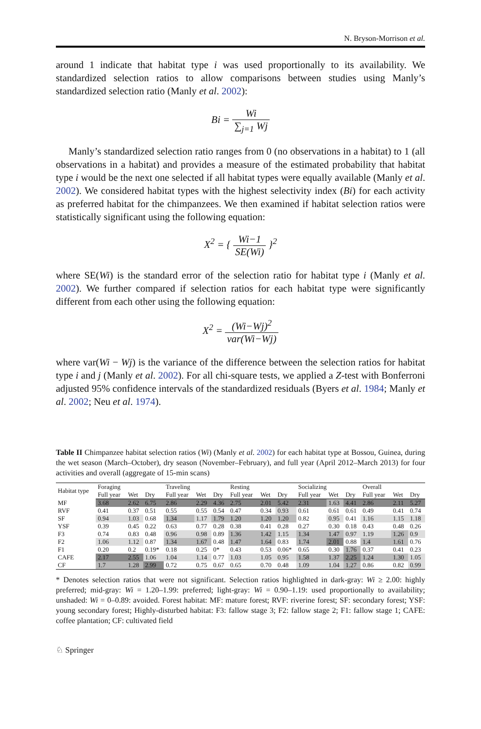N. Bryson-Morrison et al.
around 1 indicate that habitat type i was used proportionally to its availability. We standardized selection ratios to allow comparisons between studies using Manly’s standardized selection ratio (Manly et al. 2002):
Bi = Wi ∑<sub>j=1</sub> Wj
Manly’s standardized selection ratio ranges from 0 (no observations in a habitat) to 1 (all observations in a habitat) and provides a measure of the estimated probability that habitat type i would be the next one selected if all habitat types were equally available (Manly et al. 2002). We considered habitat types with the highest selectivity index (Bi) for each activity as preferred habitat for the chimpanzees. We then examined if habitat selection ratios were statistically significant using the following equation:
X<sup>2</sup> = { Wi−1 SE(Wi) }<sup>2</sup>
where SE(Wi) is the standard error of the selection ratio for habitat type i (Manly et al. 2002). We further compared if selection ratios for each habitat type were significantly different from each other using the following equation:
X<sup>2</sup> = (Wi−Wj)<sup>2</sup> var(Wi−Wj)
where var(Wi − Wj) is the variance of the difference between the selection ratios for habitat type i and j (Manly et al. 2002). For all chi-square tests, we applied a Z-test with Bonferroni adjusted 95% confidence intervals of the standardized residuals (Byers et al. 1984; Manly et al. 2002; Neu et al. 1974).
Table II Chimpanzee habitat selection ratios (Wi) (Manly et al. 2002) for each habitat type at Bossou, Guinea, during the wet season (March–October), dry season (November–February), and full year (April 2012–March 2013) for four activities and overall (aggregate of 15-min scans)
| Habitat type | Foraging | | | Traveling | | | Resting | | | Socializing | | | Overall | | |
| --- | --- | --- | --- | --- | --- | --- | --- | --- | --- | --- | --- | --- | --- | --- | --- |
| | Full year | Wet | Dry | Full year | Wet | Dry | Full year | Wet | Dry | Full year | Wet | Dry | Full year | Wet | Dry |
| MF | 3.68 | 2.62 | 6.75 | 2.86 | 2.29 | 4.36 | 2.75 | 2.01 | 5.42 | 2.31 | 1.63 | 4.41 | 2.86 | 2.11 | 5.27 |
| RVF | 0.41 | 0.37 | 0.51 | 0.55 | 0.55 | 0.54 | 0.47 | 0.34 | 0.93 | 0.61 | 0.61 | 0.61 | 0.49 | 0.41 | 0.74 |
| SF | 0.94 | 1.03 | 0.68 | 1.34 | 1.17 | 1.79 | 1.20 | 1.20 | 1.20 | 0.82 | 0.95 | 0.41 | 1.16 | 1.15 | 1.18 |
| YSF | 0.39 | 0.45 | 0.22 | 0.63 | 0.77 | 0.28 | 0.38 | 0.41 | 0.28 | 0.27 | 0.30 | 0.18 | 0.43 | 0.48 | 0.26 |
| F3 | 0.74 | 0.83 | 0.48 | 0.96 | 0.98 | 0.89 | 1.36 | 1.42 | 1.15 | 1.34 | 1.47 | 0.97 | 1.19 | 1.26 | 0.9 |
| F2 | 1.06 | 1.12 | 0.87 | 1.34 | 1.67 | 0.48 | 1.47 | 1.64 | 0.83 | 1.74 | 2.01 | 0.88 | 1.4 | 1.61 | 0.76 |
| F1 | 0.20 | 0.2 | 0.19* | 0.18 | 0.25 | 0* | 0.43 | 0.53 | 0.06* | 0.65 | 0.30 | 1.76 | 0.37 | 0.41 | 0.23 |
| CAFE | 2.17 | 2.55 | 1.06 | 1.04 | 1.14 | 0.77 | 1.03 | 1.05 | 0.95 | 1.58 | 1.37 | 2.25 | 1.24 | 1.30 | 1.05 |
| CF | 1.7 | 1.28 | 2.99 | 0.72 | 0.75 | 0.67 | 0.65 | 0.70 | 0.48 | 1.09 | 1.04 | 1.27 | 0.86 | 0.82 | 0.99 |
* Denotes selection ratios that were not significant. Selection ratios highlighted in dark-gray: Wi ≥ 2.00: highly preferred; mid-gray: Wi = 1.20–1.99: preferred; light-gray: Wi = 0.90–1.19: used proportionally to availability; unshaded: Wi = 0–0.89: avoided. Forest habitat: MF: mature forest; RVF: riverine forest; SF: secondary forest; YSF: young secondary forest; Highly-disturbed habitat: F3: fallow stage 3; F2: fallow stage 2; F1: fallow stage 1; CAFE: coffee plantation; CF: cultivated field
♘ Springer